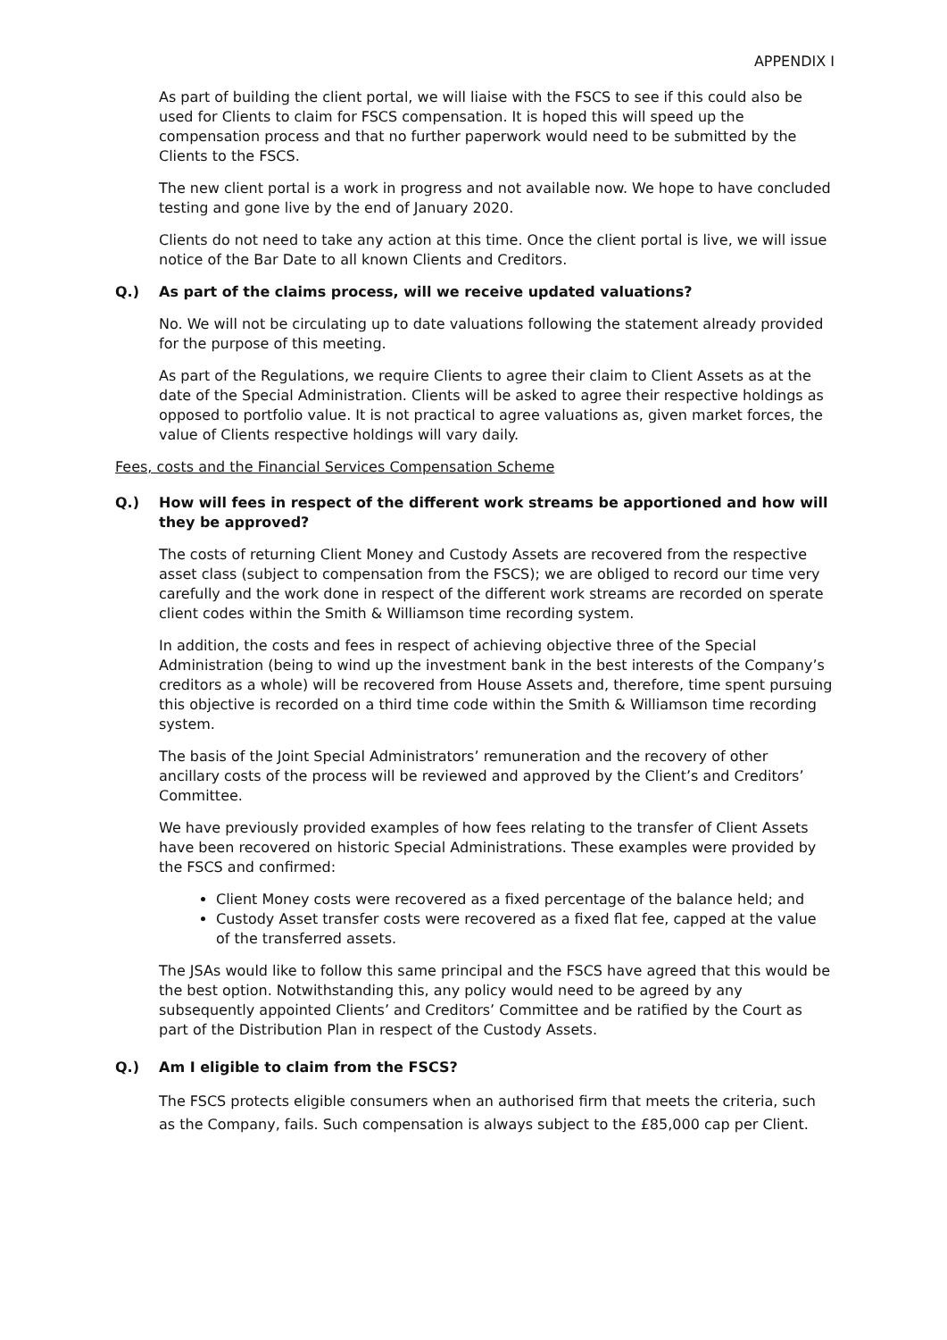APPENDIX I
As part of building the client portal, we will liaise with the FSCS to see if this could also be used for Clients to claim for FSCS compensation. It is hoped this will speed up the compensation process and that no further paperwork would need to be submitted by the Clients to the FSCS.
The new client portal is a work in progress and not available now. We hope to have concluded testing and gone live by the end of January 2020.
Clients do not need to take any action at this time. Once the client portal is live, we will issue notice of the Bar Date to all known Clients and Creditors.
Q.) As part of the claims process, will we receive updated valuations?
No. We will not be circulating up to date valuations following the statement already provided for the purpose of this meeting.
As part of the Regulations, we require Clients to agree their claim to Client Assets as at the date of the Special Administration. Clients will be asked to agree their respective holdings as opposed to portfolio value. It is not practical to agree valuations as, given market forces, the value of Clients respective holdings will vary daily.
Fees, costs and the Financial Services Compensation Scheme
Q.) How will fees in respect of the different work streams be apportioned and how will they be approved?
The costs of returning Client Money and Custody Assets are recovered from the respective asset class (subject to compensation from the FSCS); we are obliged to record our time very carefully and the work done in respect of the different work streams are recorded on sperate client codes within the Smith & Williamson time recording system.
In addition, the costs and fees in respect of achieving objective three of the Special Administration (being to wind up the investment bank in the best interests of the Company’s creditors as a whole) will be recovered from House Assets and, therefore, time spent pursuing this objective is recorded on a third time code within the Smith & Williamson time recording system.
The basis of the Joint Special Administrators’ remuneration and the recovery of other ancillary costs of the process will be reviewed and approved by the Client’s and Creditors’ Committee.
We have previously provided examples of how fees relating to the transfer of Client Assets have been recovered on historic Special Administrations. These examples were provided by the FSCS and confirmed:
Client Money costs were recovered as a fixed percentage of the balance held; and
Custody Asset transfer costs were recovered as a fixed flat fee, capped at the value of the transferred assets.
The JSAs would like to follow this same principal and the FSCS have agreed that this would be the best option. Notwithstanding this, any policy would need to be agreed by any subsequently appointed Clients’ and Creditors’ Committee and be ratified by the Court as part of the Distribution Plan in respect of the Custody Assets.
Q.) Am I eligible to claim from the FSCS?
The FSCS protects eligible consumers when an authorised firm that meets the criteria, such as the Company, fails. Such compensation is always subject to the £85,000 cap per Client.